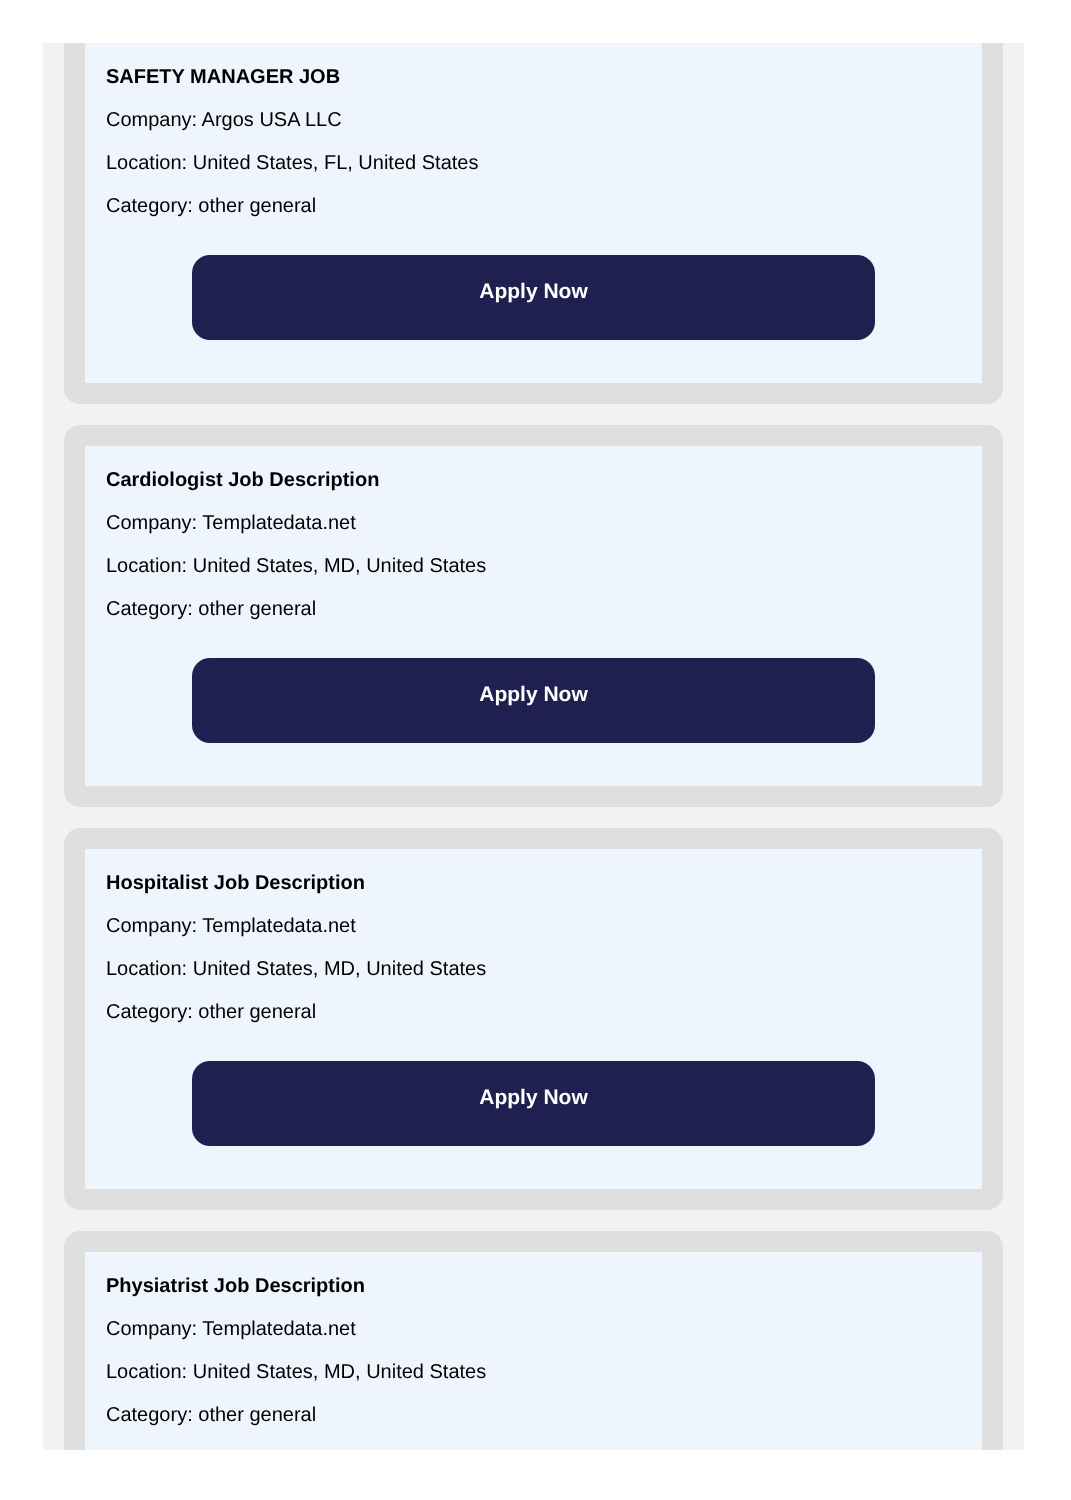SAFETY MANAGER JOB
Company: Argos USA LLC
Location: United States, FL, United States
Category: other general
Apply Now
Cardiologist Job Description
Company: Templatedata.net
Location: United States, MD, United States
Category: other general
Apply Now
Hospitalist Job Description
Company: Templatedata.net
Location: United States, MD, United States
Category: other general
Apply Now
Physiatrist Job Description
Company: Templatedata.net
Location: United States, MD, United States
Category: other general